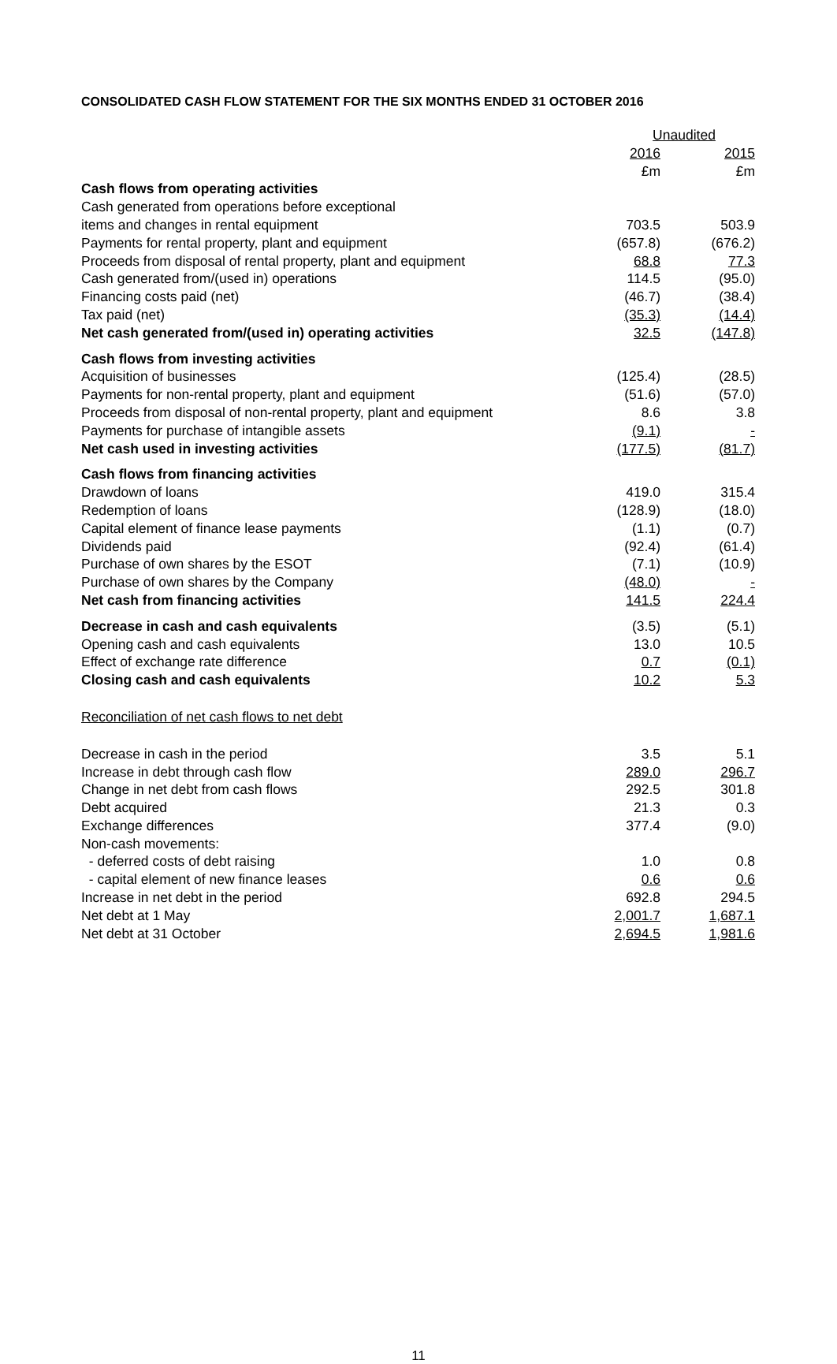CONSOLIDATED CASH FLOW STATEMENT FOR THE SIX MONTHS ENDED 31 OCTOBER 2016
| | Unaudited | |
| --- | --- | --- |
| | 2016 | 2015 |
| | £m | £m |
| Cash flows from operating activities | | |
| Cash generated from operations before exceptional | | |
| items and changes in rental equipment | 703.5 | 503.9 |
| Payments for rental property, plant and equipment | (657.8) | (676.2) |
| Proceeds from disposal of rental property, plant and equipment | 68.8 | 77.3 |
| Cash generated from/(used in) operations | 114.5 | (95.0) |
| Financing costs paid (net) | (46.7) | (38.4) |
| Tax paid (net) | (35.3) | (14.4) |
| Net cash generated from/(used in) operating activities | 32.5 | (147.8) |
| Cash flows from investing activities | | |
| Acquisition of businesses | (125.4) | (28.5) |
| Payments for non-rental property, plant and equipment | (51.6) | (57.0) |
| Proceeds from disposal of non-rental property, plant and equipment | 8.6 | 3.8 |
| Payments for purchase of intangible assets | (9.1) | - |
| Net cash used in investing activities | (177.5) | (81.7) |
| Cash flows from financing activities | | |
| Drawdown of loans | 419.0 | 315.4 |
| Redemption of loans | (128.9) | (18.0) |
| Capital element of finance lease payments | (1.1) | (0.7) |
| Dividends paid | (92.4) | (61.4) |
| Purchase of own shares by the ESOT | (7.1) | (10.9) |
| Purchase of own shares by the Company | (48.0) | - |
| Net cash from financing activities | 141.5 | 224.4 |
| Decrease in cash and cash equivalents | (3.5) | (5.1) |
| Opening cash and cash equivalents | 13.0 | 10.5 |
| Effect of exchange rate difference | 0.7 | (0.1) |
| Closing cash and cash equivalents | 10.2 | 5.3 |
| Reconciliation of net cash flows to net debt | | |
| Decrease in cash in the period | 3.5 | 5.1 |
| Increase in debt through cash flow | 289.0 | 296.7 |
| Change in net debt from cash flows | 292.5 | 301.8 |
| Debt acquired | 21.3 | 0.3 |
| Exchange differences | 377.4 | (9.0) |
| Non-cash movements: | | |
| - deferred costs of debt raising | 1.0 | 0.8 |
| - capital element of new finance leases | 0.6 | 0.6 |
| Increase in net debt in the period | 692.8 | 294.5 |
| Net debt at 1 May | 2,001.7 | 1,687.1 |
| Net debt at 31 October | 2,694.5 | 1,981.6 |
11